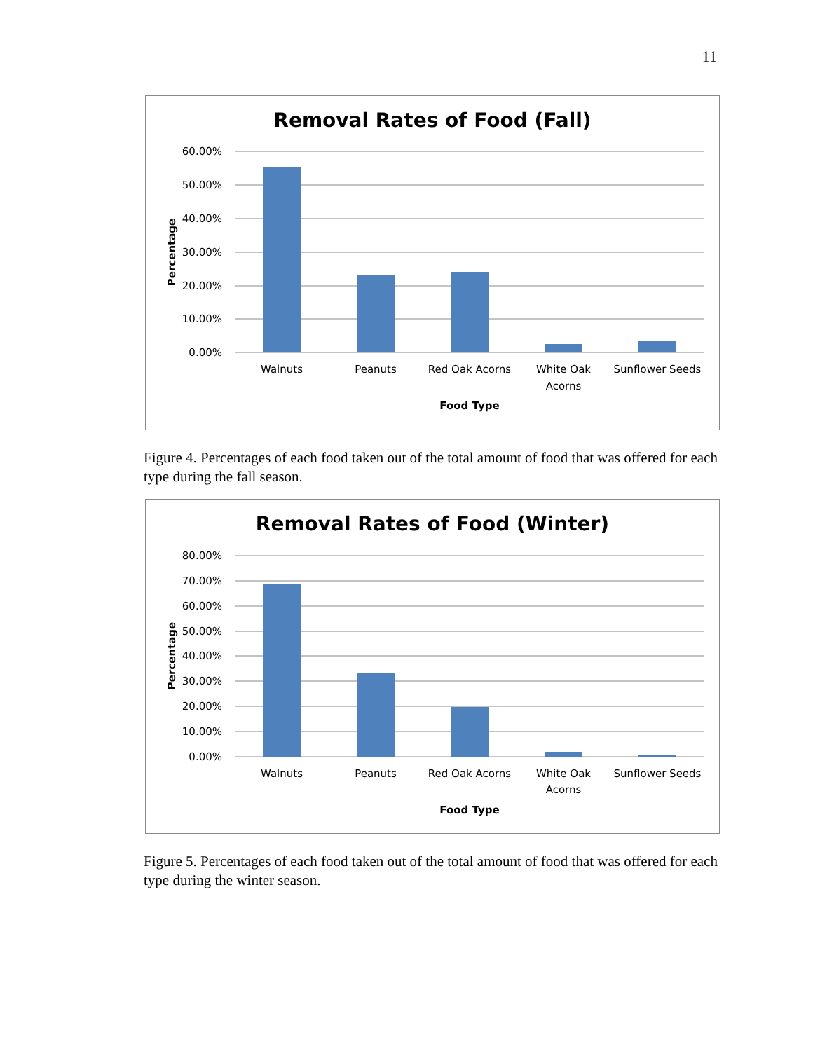11
Removal Rates of Food (Fall)
60.00%
50.00%
40.00%
30.00%
20.00%
10.00%
0.00%
Walnuts
Peanuts
Red Oak Acorns
White Oak
Acorns
Sunflower Seeds
Food Type
Percentage
Figure 4. Percentages of each food taken out of the total amount of food that was offered for each type during the fall season.
Removal Rates of Food (Winter)
80.00%
70.00%
60.00%
50.00%
40.00%
30.00%
20.00%
10.00%
0.00%
Walnuts
Peanuts
Red Oak Acorns
White Oak
Acorns
Sunflower Seeds
Food Type
Percentage
Figure 5. Percentages of each food taken out of the total amount of food that was offered for each type during the winter season.